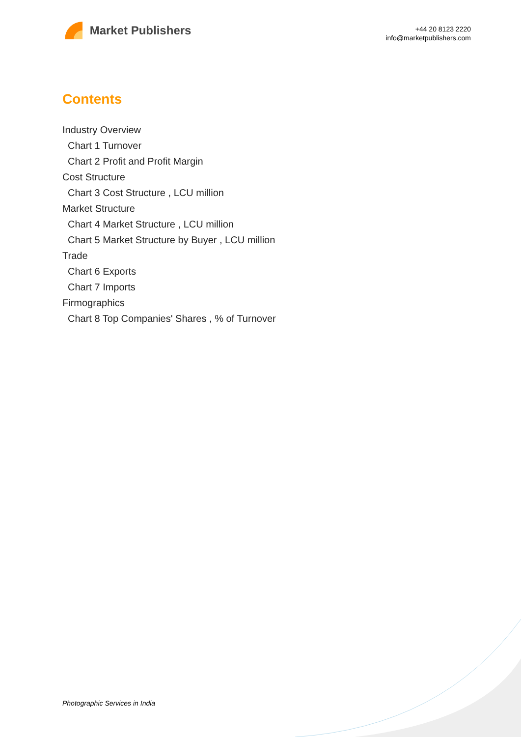Market Publishers
+44 20 8123 2220
info@marketpublishers.com
Contents
Industry Overview
Chart 1 Turnover
Chart 2 Profit and Profit Margin
Cost Structure
Chart 3 Cost Structure , LCU million
Market Structure
Chart 4 Market Structure , LCU million
Chart 5 Market Structure by Buyer , LCU million
Trade
Chart 6 Exports
Chart 7 Imports
Firmographics
Chart 8 Top Companies' Shares , % of Turnover
Photographic Services in India